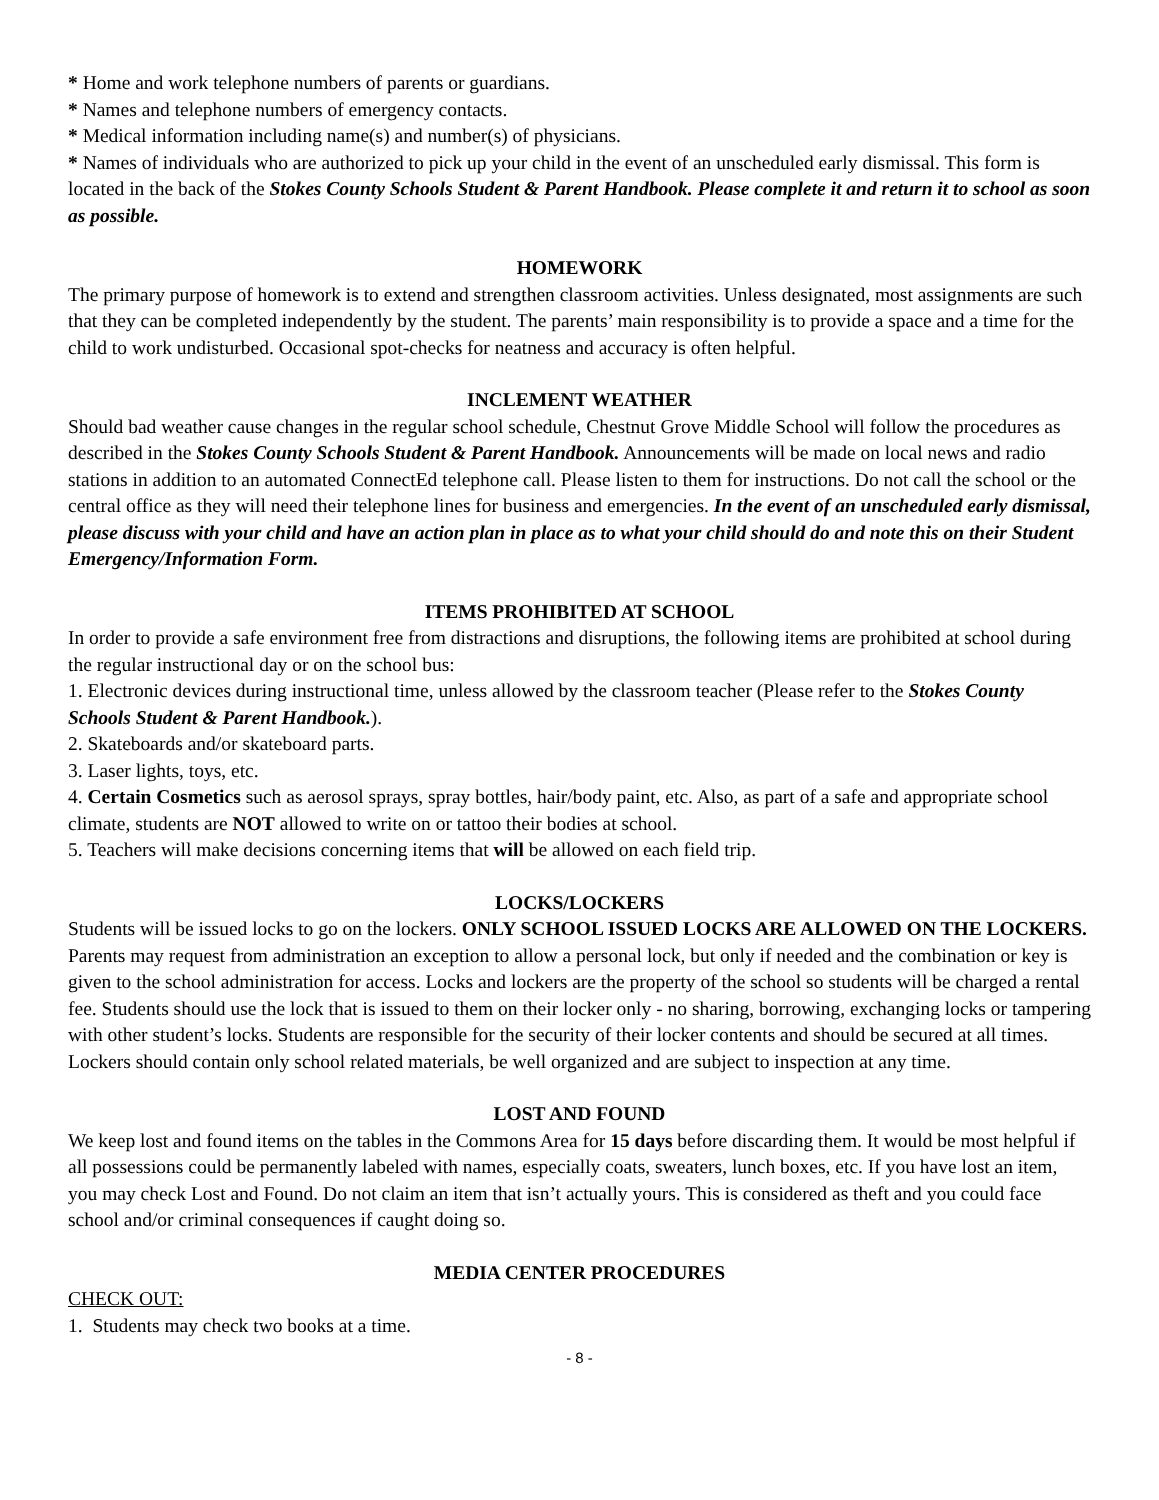* Home and work telephone numbers of parents or guardians.
* Names and telephone numbers of emergency contacts.
* Medical information including name(s) and number(s) of physicians.
* Names of individuals who are authorized to pick up your child in the event of an unscheduled early dismissal. This form is located in the back of the Stokes County Schools Student & Parent Handbook. Please complete it and return it to school as soon as possible.
HOMEWORK
The primary purpose of homework is to extend and strengthen classroom activities. Unless designated, most assignments are such that they can be completed independently by the student. The parents’ main responsibility is to provide a space and a time for the child to work undisturbed. Occasional spot-checks for neatness and accuracy is often helpful.
INCLEMENT WEATHER
Should bad weather cause changes in the regular school schedule, Chestnut Grove Middle School will follow the procedures as described in the Stokes County Schools Student & Parent Handbook. Announcements will be made on local news and radio stations in addition to an automated ConnectEd telephone call. Please listen to them for instructions. Do not call the school or the central office as they will need their telephone lines for business and emergencies. In the event of an unscheduled early dismissal, please discuss with your child and have an action plan in place as to what your child should do and note this on their Student Emergency/Information Form.
ITEMS PROHIBITED AT SCHOOL
In order to provide a safe environment free from distractions and disruptions, the following items are prohibited at school during the regular instructional day or on the school bus:
1. Electronic devices during instructional time, unless allowed by the classroom teacher (Please refer to the Stokes County Schools Student & Parent Handbook.).
2. Skateboards and/or skateboard parts.
3. Laser lights, toys, etc.
4. Certain Cosmetics such as aerosol sprays, spray bottles, hair/body paint, etc. Also, as part of a safe and appropriate school climate, students are NOT allowed to write on or tattoo their bodies at school.
5. Teachers will make decisions concerning items that will be allowed on each field trip.
LOCKS/LOCKERS
Students will be issued locks to go on the lockers. ONLY SCHOOL ISSUED LOCKS ARE ALLOWED ON THE LOCKERS. Parents may request from administration an exception to allow a personal lock, but only if needed and the combination or key is given to the school administration for access. Locks and lockers are the property of the school so students will be charged a rental fee. Students should use the lock that is issued to them on their locker only - no sharing, borrowing, exchanging locks or tampering with other student’s locks. Students are responsible for the security of their locker contents and should be secured at all times. Lockers should contain only school related materials, be well organized and are subject to inspection at any time.
LOST AND FOUND
We keep lost and found items on the tables in the Commons Area for 15 days before discarding them. It would be most helpful if all possessions could be permanently labeled with names, especially coats, sweaters, lunch boxes, etc. If you have lost an item, you may check Lost and Found. Do not claim an item that isn’t actually yours. This is considered as theft and you could face school and/or criminal consequences if caught doing so.
MEDIA CENTER PROCEDURES
CHECK OUT:
1. Students may check two books at a time.
- 8 -